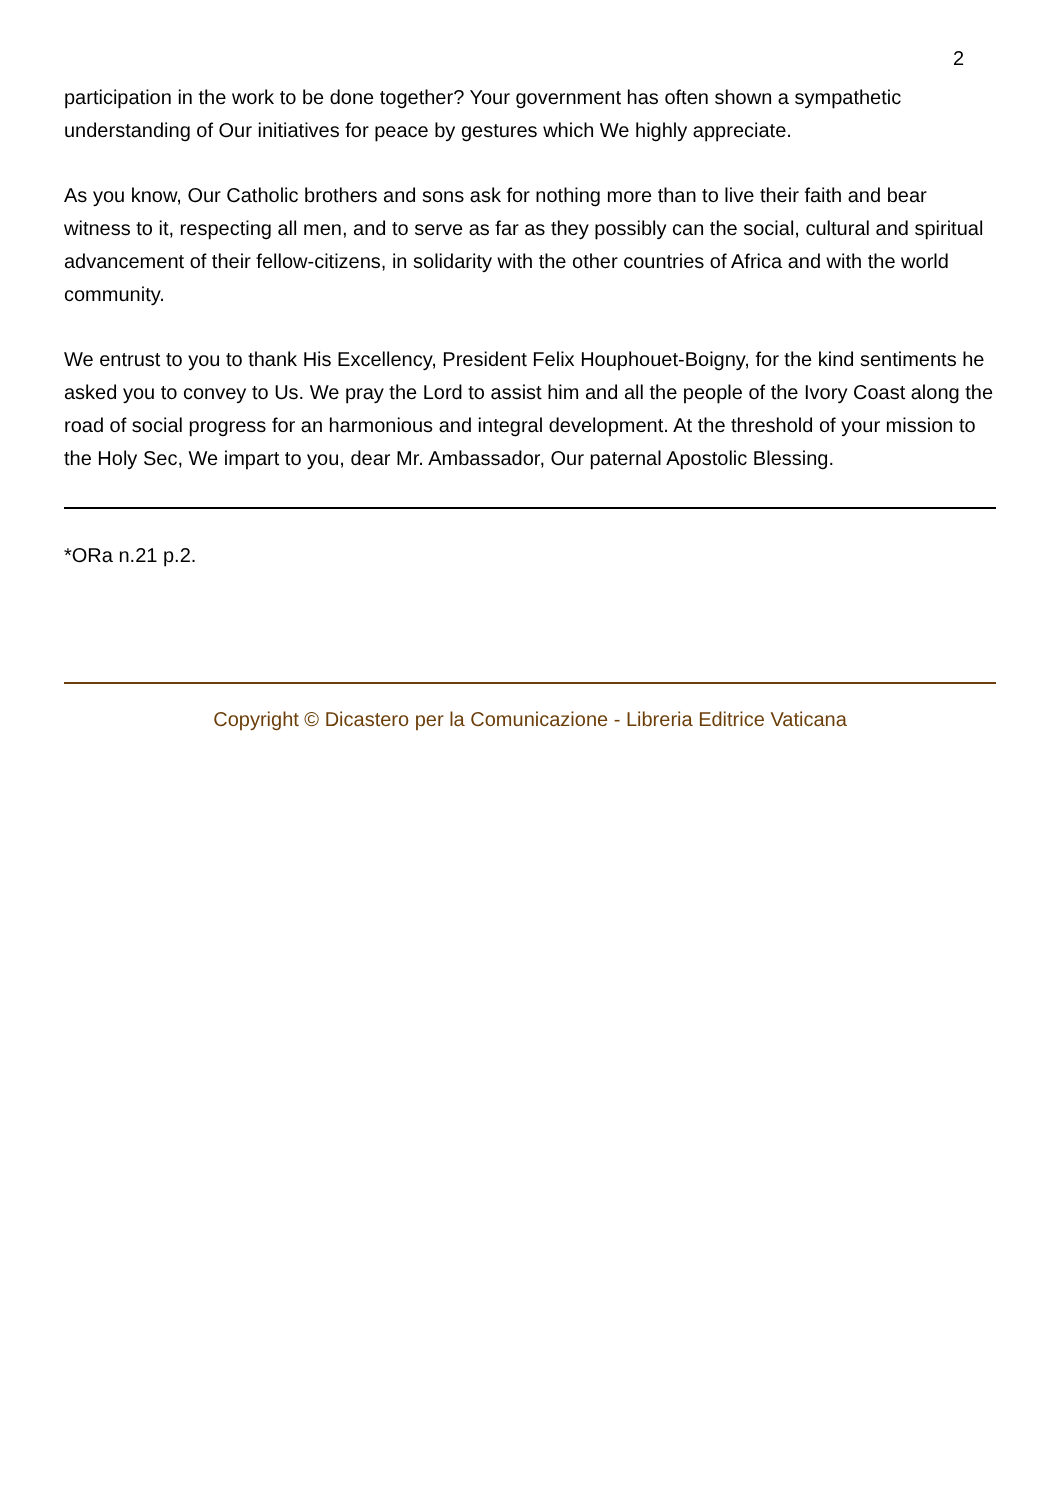2
participation in the work to be done together? Your government has often shown a sympathetic understanding of Our initiatives for peace by gestures which We highly appreciate.
As you know, Our Catholic brothers and sons ask for nothing more than to live their faith and bear witness to it, respecting all men, and to serve as far as they possibly can the social, cultural and spiritual advancement of their fellow-citizens, in solidarity with the other countries of Africa and with the world community.
We entrust to you to thank His Excellency, President Felix Houphouet-Boigny, for the kind sentiments he asked you to convey to Us. We pray the Lord to assist him and all the people of the Ivory Coast along the road of social progress for an harmonious and integral development. At the threshold of your mission to the Holy Sec, We impart to you, dear Mr. Ambassador, Our paternal Apostolic Blessing.
*ORa n.21 p.2.
Copyright © Dicastero per la Comunicazione - Libreria Editrice Vaticana